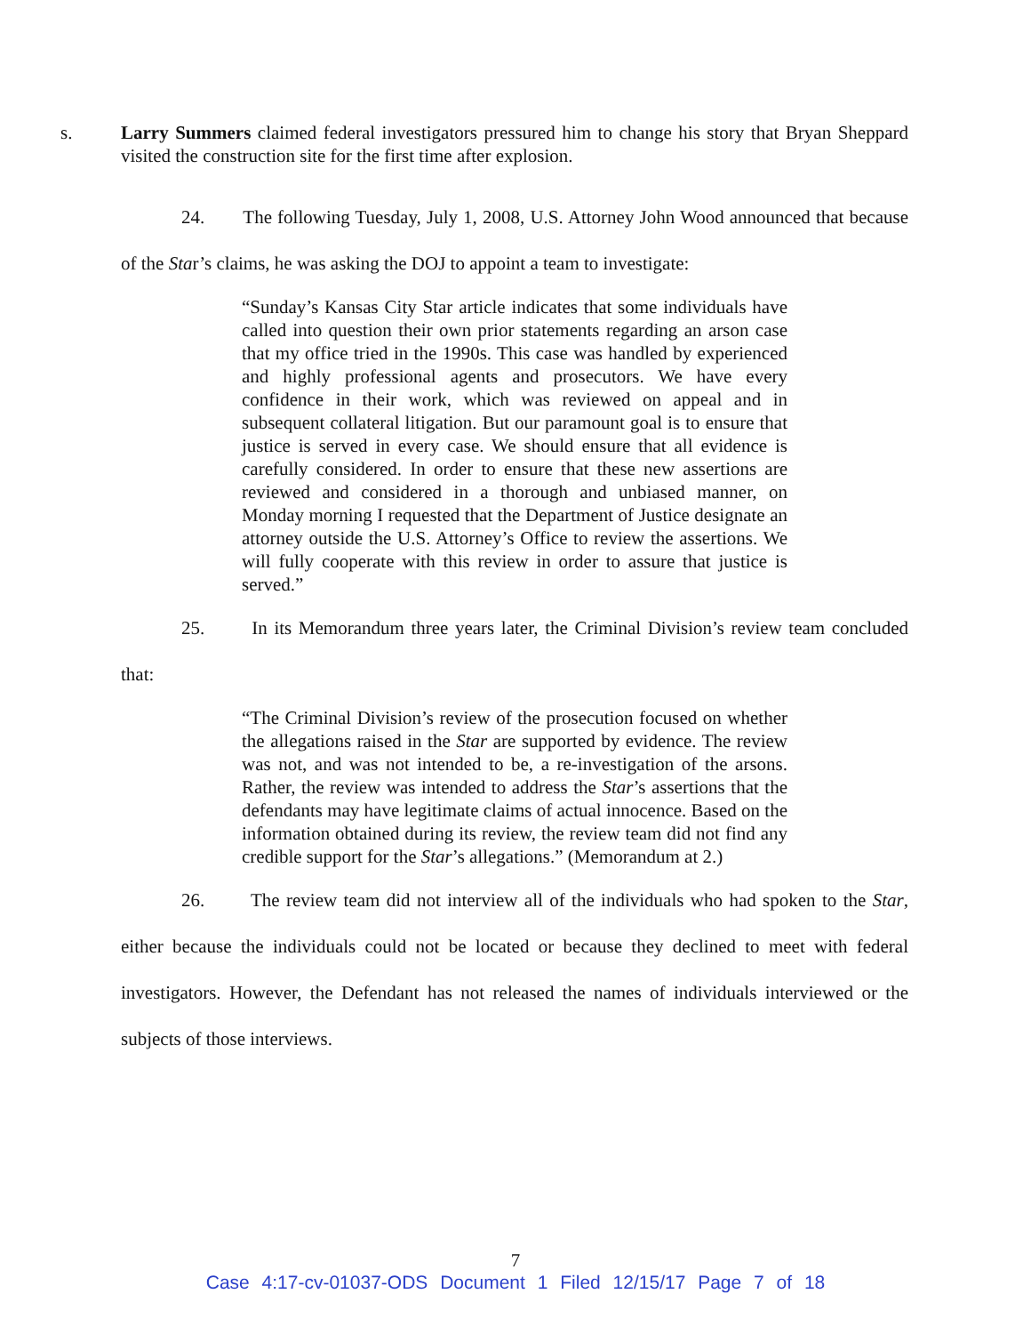s. Larry Summers claimed federal investigators pressured him to change his story that Bryan Sheppard visited the construction site for the first time after explosion.
24. The following Tuesday, July 1, 2008, U.S. Attorney John Wood announced that because of the Star’s claims, he was asking the DOJ to appoint a team to investigate:
“Sunday’s Kansas City Star article indicates that some individuals have called into question their own prior statements regarding an arson case that my office tried in the 1990s. This case was handled by experienced and highly professional agents and prosecutors. We have every confidence in their work, which was reviewed on appeal and in subsequent collateral litigation. But our paramount goal is to ensure that justice is served in every case. We should ensure that all evidence is carefully considered. In order to ensure that these new assertions are reviewed and considered in a thorough and unbiased manner, on Monday morning I requested that the Department of Justice designate an attorney outside the U.S. Attorney’s Office to review the assertions. We will fully cooperate with this review in order to assure that justice is served.”
25. In its Memorandum three years later, the Criminal Division’s review team concluded that:
“The Criminal Division’s review of the prosecution focused on whether the allegations raised in the Star are supported by evidence. The review was not, and was not intended to be, a re-investigation of the arsons. Rather, the review was intended to address the Star’s assertions that the defendants may have legitimate claims of actual innocence. Based on the information obtained during its review, the review team did not find any credible support for the Star’s allegations.” (Memorandum at 2.)
26. The review team did not interview all of the individuals who had spoken to the Star, either because the individuals could not be located or because they declined to meet with federal investigators. However, the Defendant has not released the names of individuals interviewed or the subjects of those interviews.
7
Case 4:17-cv-01037-ODS Document 1 Filed 12/15/17 Page 7 of 18